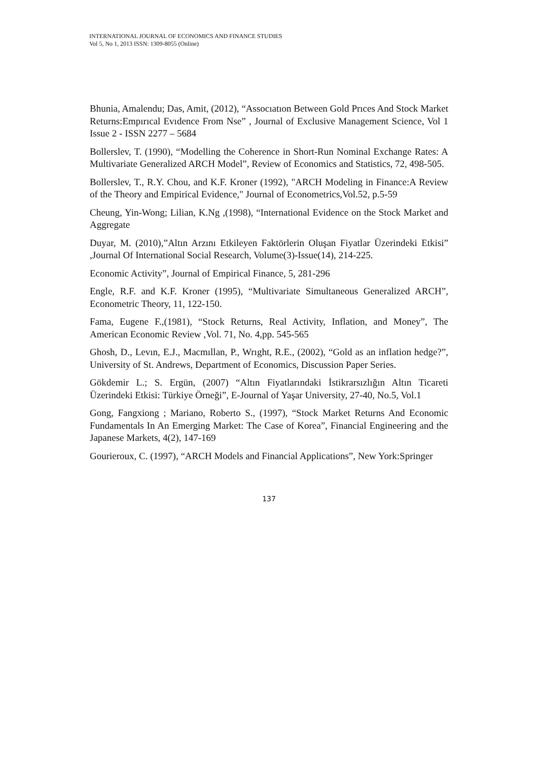INTERNATIONAL JOURNAL OF ECONOMICS AND FINANCE STUDIES
Vol 5, No 1, 2013 ISSN: 1309-8055 (Online)
Bhunia, Amalendu; Das, Amit, (2012), “Assocıatıon Between Gold Prıces And Stock Market Returns:Empırıcal Evıdence From Nse” , Journal of Exclusive Management Science, Vol 1 Issue 2 - ISSN 2277 – 5684
Bollerslev, T. (1990), “Modelling the Coherence in Short-Run Nominal Exchange Rates: A Multivariate Generalized ARCH Model”, Review of Economics and Statistics, 72, 498-505.
Bollerslev, T., R.Y. Chou, and K.F. Kroner (1992), "ARCH Modeling in Finance:A Review of the Theory and Empirical Evidence," Journal of Econometrics,Vol.52, p.5-59
Cheung, Yin-Wong; Lilian, K.Ng ,(1998), “International Evidence on the Stock Market and Aggregate
Duyar, M. (2010),”Altın Arzını Etkileyen Faktörlerin Oluşan Fiyatlar Üzerindeki Etkisi” ,Journal Of International Social Research, Volume(3)-Issue(14), 214-225.
Economic Activity”, Journal of Empirical Finance, 5, 281-296
Engle, R.F. and K.F. Kroner (1995), “Multivariate Simultaneous Generalized ARCH”, Econometric Theory, 11, 122-150.
Fama, Eugene F.,(1981), “Stock Returns, Real Activity, Inflation, and Money”, The American Economic Review ,Vol. 71, No. 4,pp. 545-565
Ghosh, D., Levın, E.J., Macmıllan, P., Wrıght, R.E., (2002), “Gold as an inflation hedge?”, University of St. Andrews, Department of Economics, Discussion Paper Series.
Gökdemir L.; S. Ergün, (2007) “Altın Fiyatlarındaki İstikrarsızlığın Altın Ticareti Üzerindeki Etkisi: Türkiye Örneği”, E-Journal of Yaşar University, 27-40, No.5, Vol.1
Gong, Fangxiong ; Mariano, Roberto S., (1997), “Stock Market Returns And Economic Fundamentals In An Emerging Market: The Case of Korea”, Financial Engineering and the Japanese Markets, 4(2), 147-169
Gourieroux, C. (1997), “ARCH Models and Financial Applications”, New York:Springer
137